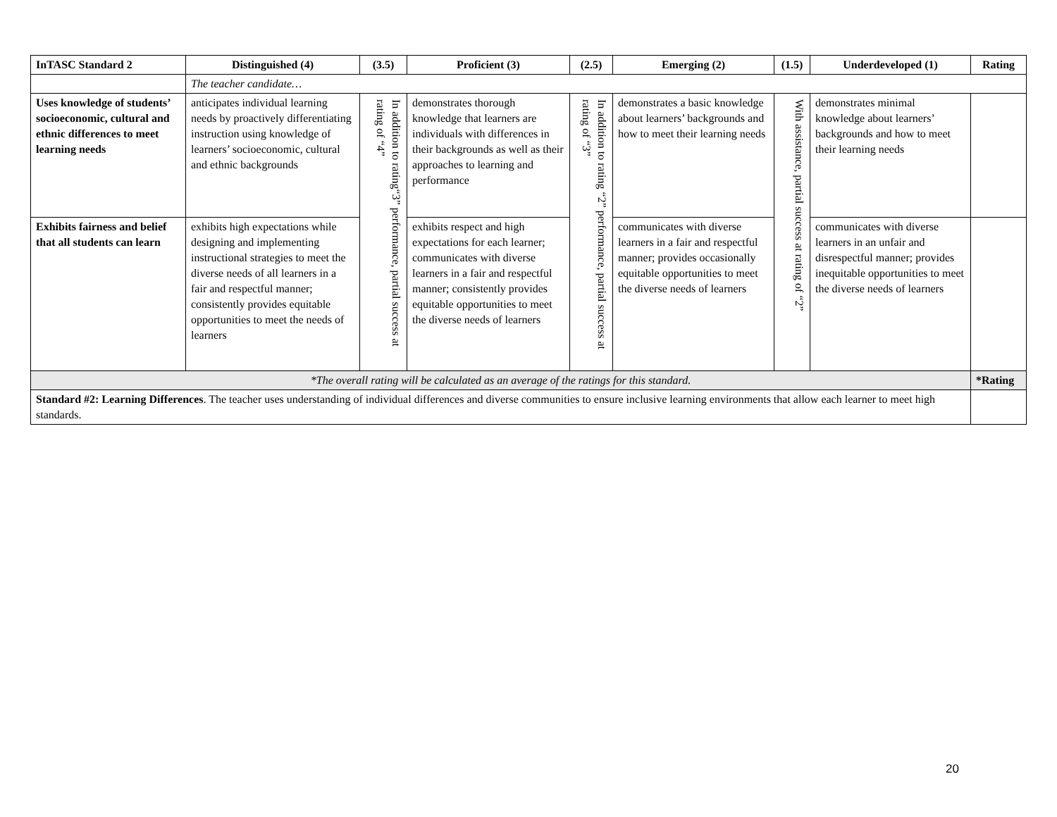| InTASC Standard 2 | Distinguished (4) | (3.5) | Proficient (3) | (2.5) | Emerging (2) | (1.5) | Underdeveloped (1) | Rating |
| --- | --- | --- | --- | --- | --- | --- | --- | --- |
| | The teacher candidate… | | | | | | | |
| Uses knowledge of students’ socioeconomic, cultural and ethnic differences to meet learning needs | anticipates individual learning needs by proactively differentiating instruction using knowledge of learners’ socioeconomic, cultural and ethnic backgrounds | In addition to rating“3” performance, partial success at rating of “4” | demonstrates thorough knowledge that learners are individuals with differences in their backgrounds as well as their approaches to learning and performance | In addition to rating “2” performance, partial success at rating of “3” | demonstrates a basic knowledge about learners’ backgrounds and how to meet their learning needs | With assistance, partial success at rating of “2” | demonstrates minimal knowledge about learners’ backgrounds and how to meet their learning needs | |
| Exhibits fairness and belief that all students can learn | exhibits high expectations while designing and implementing instructional strategies to meet the diverse needs of all learners in a fair and respectful manner; consistently provides equitable opportunities to meet the needs of learners | | exhibits respect and high expectations for each learner; communicates with diverse learners in a fair and respectful manner; consistently provides equitable opportunities to meet the diverse needs of learners | | communicates with diverse learners in a fair and respectful manner; provides occasionally equitable opportunities to meet the diverse needs of learners | | communicates with diverse learners in an unfair and disrespectful manner; provides inequitable opportunities to meet the diverse needs of learners | |
| *The overall rating will be calculated as an average of the ratings for this standard. | | | | | | | | *Rating |
| Standard #2: Learning Differences . The teacher uses understanding of individual differences and diverse communities to ensure inclusive learning environments that allow each learner to meet high standards. | | | | | | | | |
20